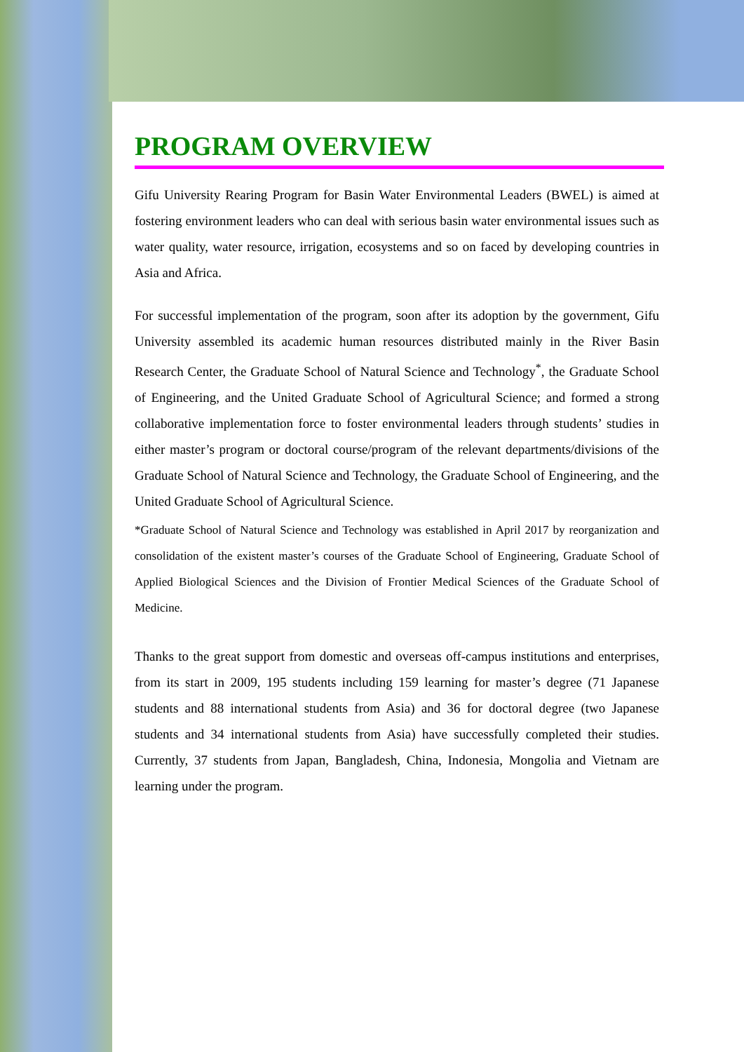PROGRAM OVERVIEW
Gifu University Rearing Program for Basin Water Environmental Leaders (BWEL) is aimed at fostering environment leaders who can deal with serious basin water environmental issues such as water quality, water resource, irrigation, ecosystems and so on faced by developing countries in Asia and Africa.
For successful implementation of the program, soon after its adoption by the government, Gifu University assembled its academic human resources distributed mainly in the River Basin Research Center, the Graduate School of Natural Science and Technology<sup>*</sup>, the Graduate School of Engineering, and the United Graduate School of Agricultural Science; and formed a strong collaborative implementation force to foster environmental leaders through students’ studies in either master’s program or doctoral course/program of the relevant departments/divisions of the Graduate School of Natural Science and Technology, the Graduate School of Engineering, and the United Graduate School of Agricultural Science.
*Graduate School of Natural Science and Technology was established in April 2017 by reorganization and consolidation of the existent master’s courses of the Graduate School of Engineering, Graduate School of Applied Biological Sciences and the Division of Frontier Medical Sciences of the Graduate School of Medicine.
Thanks to the great support from domestic and overseas off-campus institutions and enterprises, from its start in 2009, 195 students including 159 learning for master’s degree (71 Japanese students and 88 international students from Asia) and 36 for doctoral degree (two Japanese students and 34 international students from Asia) have successfully completed their studies. Currently, 37 students from Japan, Bangladesh, China, Indonesia, Mongolia and Vietnam are learning under the program.